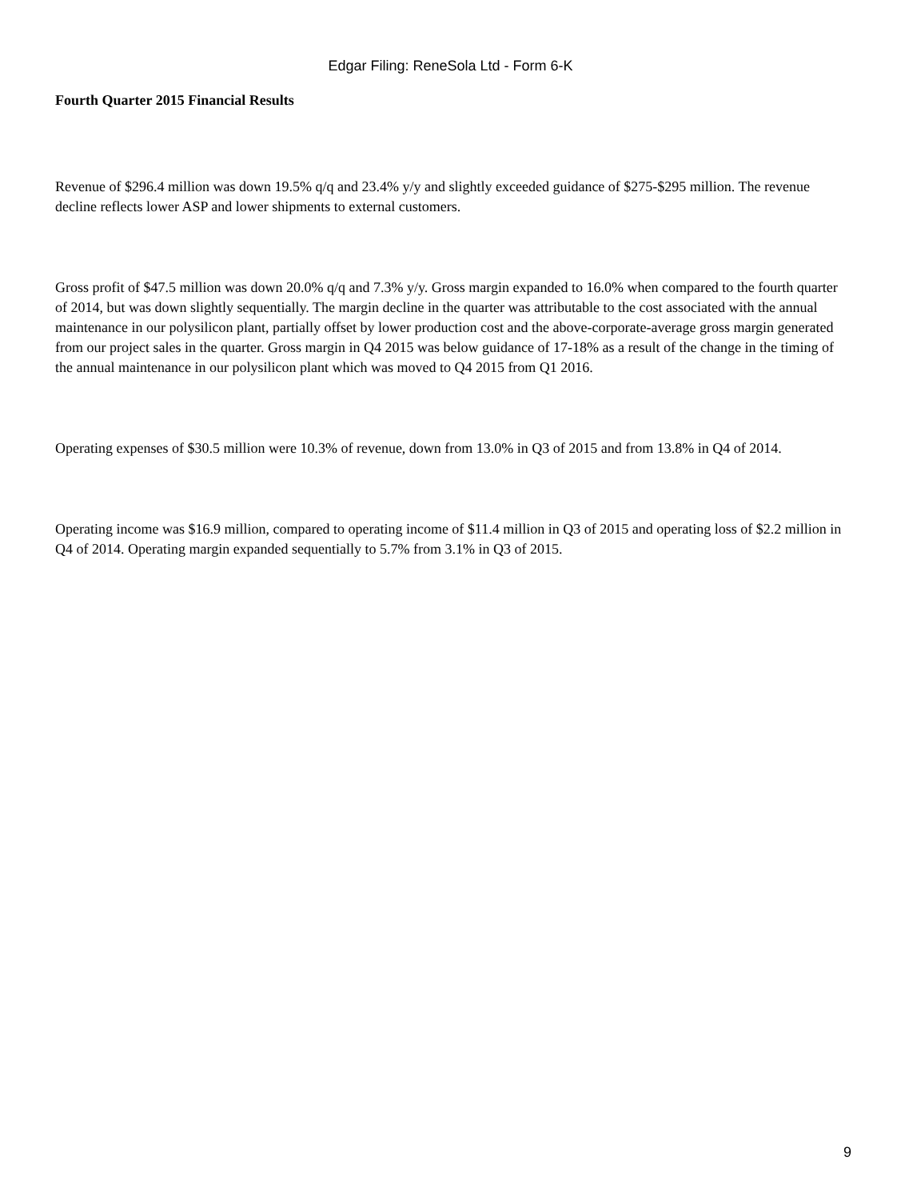Edgar Filing: ReneSola Ltd - Form 6-K
Fourth Quarter 2015 Financial Results
Revenue of $296.4 million was down 19.5% q/q and 23.4% y/y and slightly exceeded guidance of $275-$295 million. The revenue decline reflects lower ASP and lower shipments to external customers.
Gross profit of $47.5 million was down 20.0% q/q and 7.3% y/y. Gross margin expanded to 16.0% when compared to the fourth quarter of 2014, but was down slightly sequentially. The margin decline in the quarter was attributable to the cost associated with the annual maintenance in our polysilicon plant, partially offset by lower production cost and the above-corporate-average gross margin generated from our project sales in the quarter. Gross margin in Q4 2015 was below guidance of 17-18% as a result of the change in the timing of the annual maintenance in our polysilicon plant which was moved to Q4 2015 from Q1 2016.
Operating expenses of $30.5 million were 10.3% of revenue, down from 13.0% in Q3 of 2015 and from 13.8% in Q4 of 2014.
Operating income was $16.9 million, compared to operating income of $11.4 million in Q3 of 2015 and operating loss of $2.2 million in Q4 of 2014. Operating margin expanded sequentially to 5.7% from 3.1% in Q3 of 2015.
9